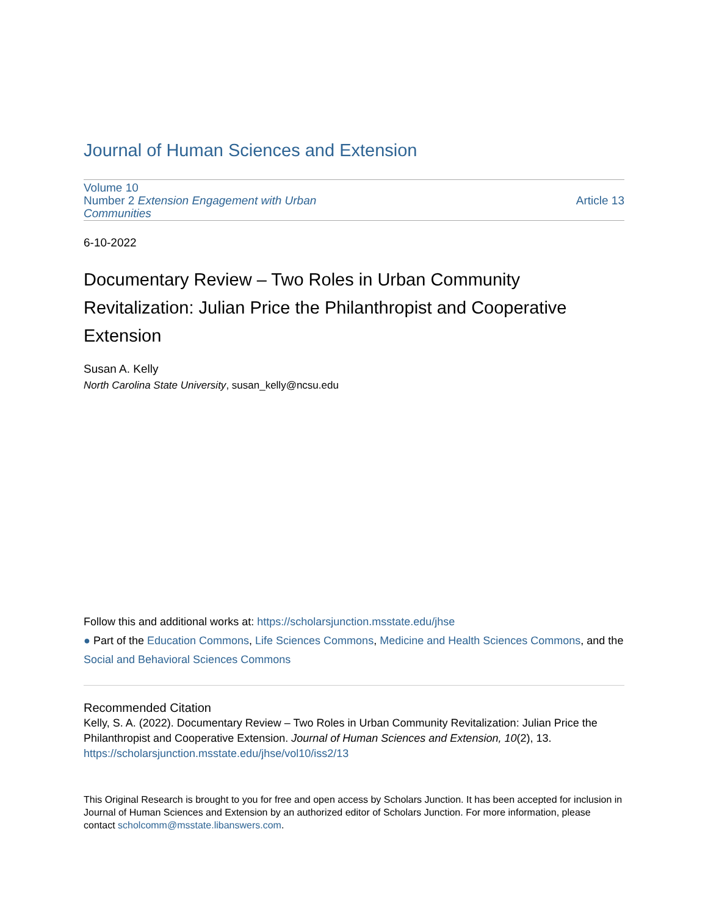Journal of Human Sciences and Extension
Volume 10
Number 2 Extension Engagement with Urban
Communities
Article 13
6-10-2022
Documentary Review – Two Roles in Urban Community Revitalization: Julian Price the Philanthropist and Cooperative Extension
Susan A. Kelly
North Carolina State University, susan_kelly@ncsu.edu
Follow this and additional works at: https://scholarsjunction.msstate.edu/jhse
● Part of the Education Commons, Life Sciences Commons, Medicine and Health Sciences Commons, and the Social and Behavioral Sciences Commons
Recommended Citation
Kelly, S. A. (2022). Documentary Review – Two Roles in Urban Community Revitalization: Julian Price the Philanthropist and Cooperative Extension. Journal of Human Sciences and Extension, 10(2), 13.
https://scholarsjunction.msstate.edu/jhse/vol10/iss2/13
This Original Research is brought to you for free and open access by Scholars Junction. It has been accepted for inclusion in Journal of Human Sciences and Extension by an authorized editor of Scholars Junction. For more information, please contact scholcomm@msstate.libanswers.com.